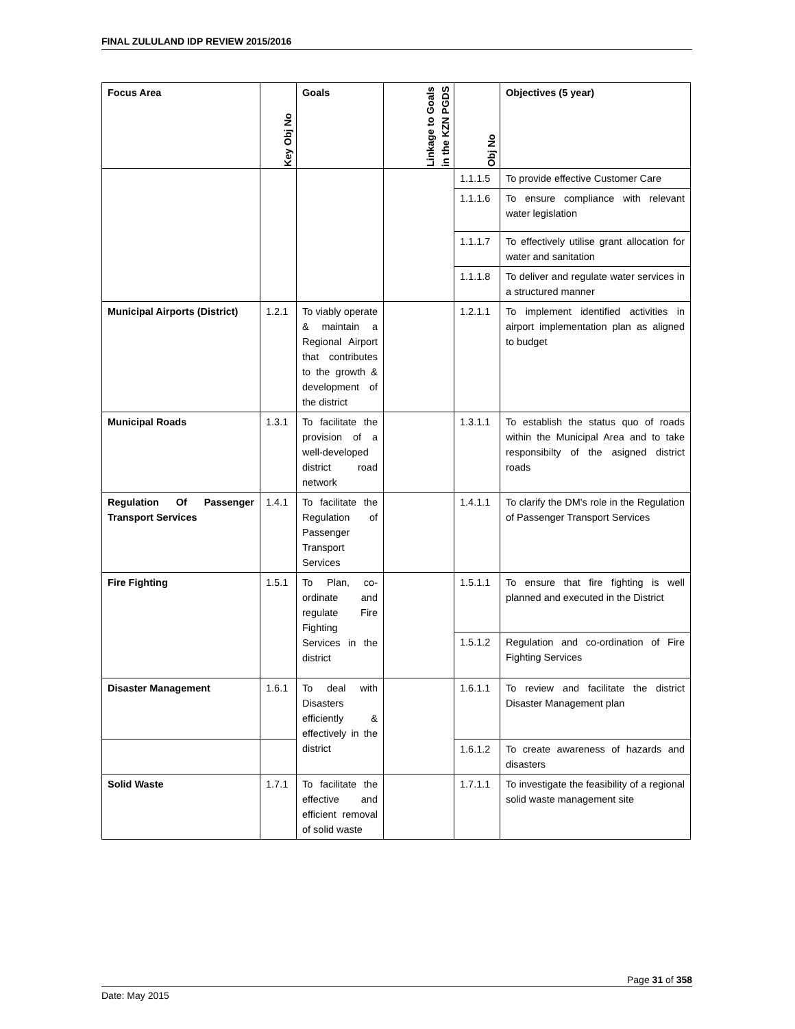FINAL ZULULAND IDP REVIEW 2015/2016
| Focus Area | Key Obj No | Goals | Linkage to Goals in the KZN PGDS | Obj No | Objectives (5 year) |
| --- | --- | --- | --- | --- | --- |
| | | | | 1.1.1.5 | To provide effective Customer Care |
| | | | | 1.1.1.6 | To ensure compliance with relevant water legislation |
| | | | | 1.1.1.7 | To effectively utilise grant allocation for water and sanitation |
| | | | | 1.1.1.8 | To deliver and regulate water services in a structured manner |
| Municipal Airports (District) | 1.2.1 | To viably operate & maintain a Regional Airport that contributes to the growth & development of the district | | 1.2.1.1 | To implement identified activities in airport implementation plan as aligned to budget |
| Municipal Roads | 1.3.1 | To facilitate the provision of a well-developed district road network | | 1.3.1.1 | To establish the status quo of roads within the Municipal Area and to take responsibilty of the asigned district roads |
| Regulation Of Passenger Transport Services | 1.4.1 | To facilitate the Regulation of Passenger Transport Services | | 1.4.1.1 | To clarify the DM's role in the Regulation of Passenger Transport Services |
| Fire Fighting | 1.5.1 | To Plan, co-ordinate and regulate Fire Fighting Services in the district | | 1.5.1.1 | To ensure that fire fighting is well planned and executed in the District |
| | | | | 1.5.1.2 | Regulation and co-ordination of Fire Fighting Services |
| Disaster Management | 1.6.1 | To deal with Disasters efficiently & effectively in the district | | 1.6.1.1 | To review and facilitate the district Disaster Management plan |
| | | | | 1.6.1.2 | To create awareness of hazards and disasters |
| Solid Waste | 1.7.1 | To facilitate the effective and efficient removal of solid waste | | 1.7.1.1 | To investigate the feasibility of a regional solid waste management site |
Page 31 of 358
Date: May 2015